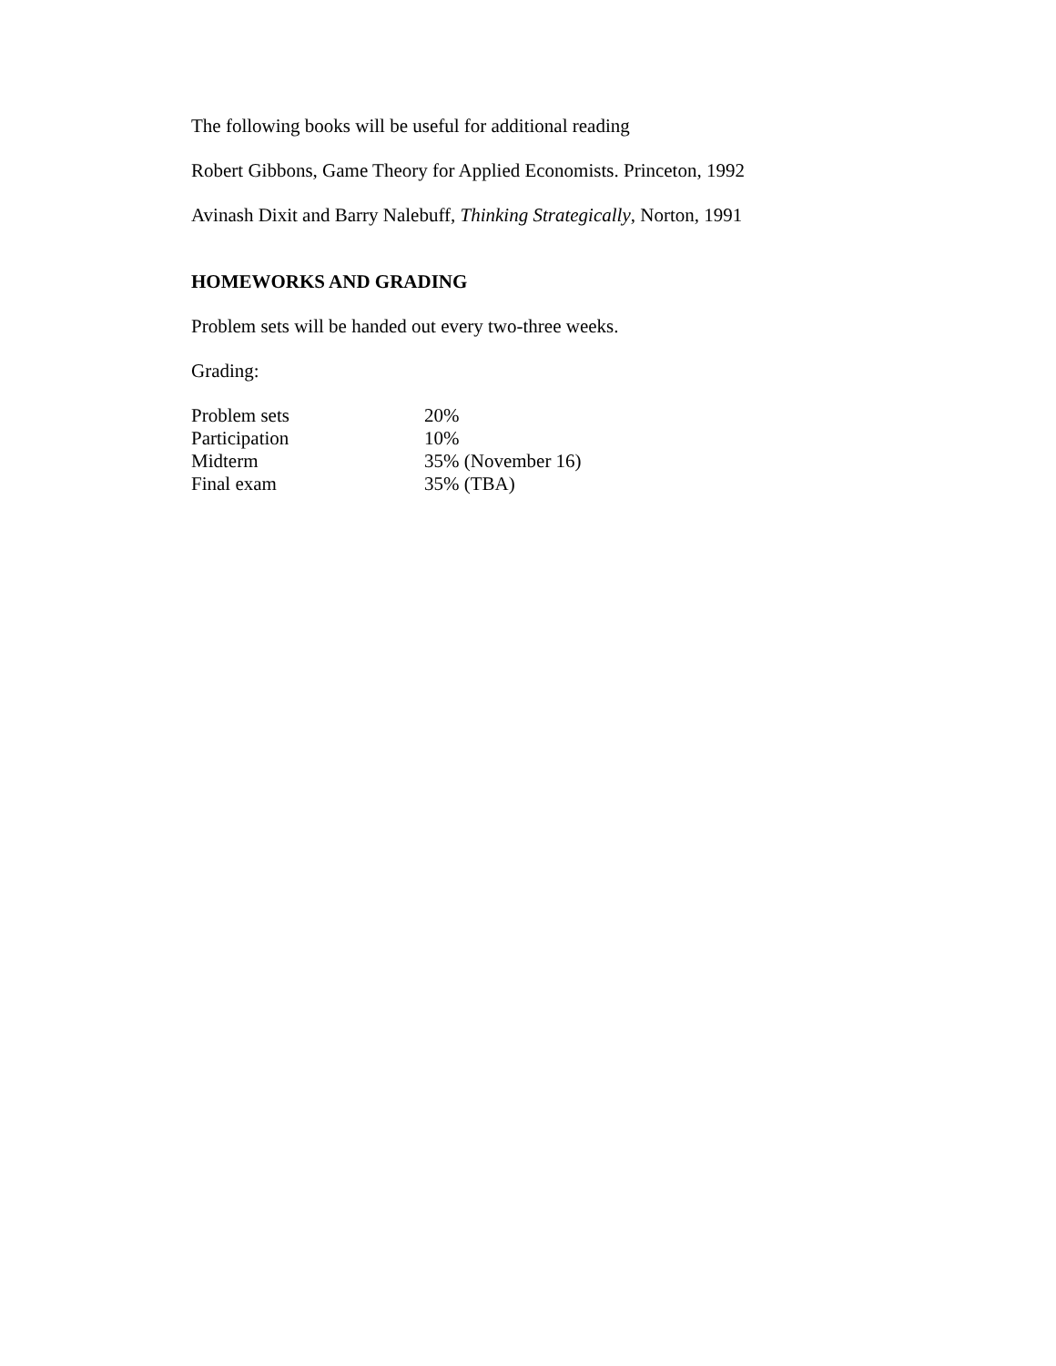The following books will be useful for additional reading
Robert Gibbons, Game Theory for Applied Economists. Princeton, 1992
Avinash Dixit and Barry Nalebuff, Thinking Strategically, Norton, 1991
HOMEWORKS AND GRADING
Problem sets will be handed out every two-three weeks.
Grading:
| Problem sets | 20% |
| Participation | 10% |
| Midterm | 35% (November 16) |
| Final exam | 35% (TBA) |